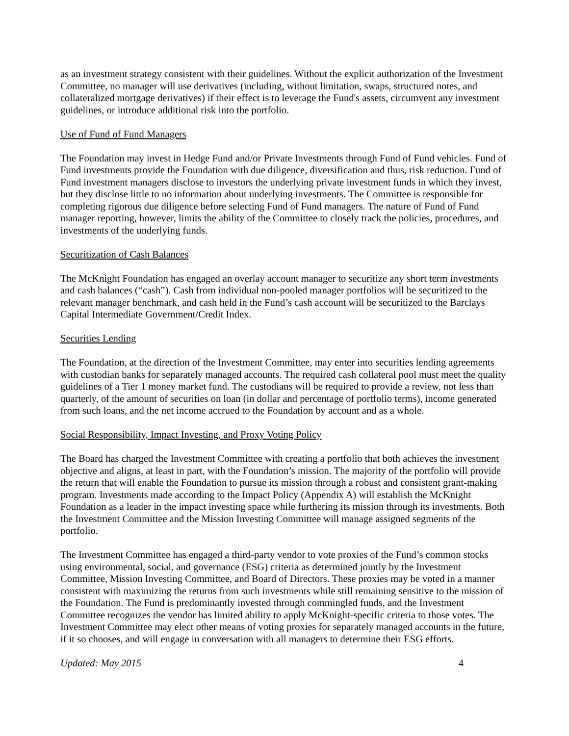as an investment strategy consistent with their guidelines. Without the explicit authorization of the Investment Committee, no manager will use derivatives (including, without limitation, swaps, structured notes, and collateralized mortgage derivatives) if their effect is to leverage the Fund's assets, circumvent any investment guidelines, or introduce additional risk into the portfolio.
Use of Fund of Fund Managers
The Foundation may invest in Hedge Fund and/or Private Investments through Fund of Fund vehicles. Fund of Fund investments provide the Foundation with due diligence, diversification and thus, risk reduction. Fund of Fund investment managers disclose to investors the underlying private investment funds in which they invest, but they disclose little to no information about underlying investments. The Committee is responsible for completing rigorous due diligence before selecting Fund of Fund managers. The nature of Fund of Fund manager reporting, however, limits the ability of the Committee to closely track the policies, procedures, and investments of the underlying funds.
Securitization of Cash Balances
The McKnight Foundation has engaged an overlay account manager to securitize any short term investments and cash balances (“cash”). Cash from individual non-pooled manager portfolios will be securitized to the relevant manager benchmark, and cash held in the Fund’s cash account will be securitized to the Barclays Capital Intermediate Government/Credit Index.
Securities Lending
The Foundation, at the direction of the Investment Committee, may enter into securities lending agreements with custodian banks for separately managed accounts. The required cash collateral pool must meet the quality guidelines of a Tier 1 money market fund. The custodians will be required to provide a review, not less than quarterly, of the amount of securities on loan (in dollar and percentage of portfolio terms), income generated from such loans, and the net income accrued to the Foundation by account and as a whole.
Social Responsibility, Impact Investing, and Proxy Voting Policy
The Board has charged the Investment Committee with creating a portfolio that both achieves the investment objective and aligns, at least in part, with the Foundation’s mission. The majority of the portfolio will provide the return that will enable the Foundation to pursue its mission through a robust and consistent grant-making program. Investments made according to the Impact Policy (Appendix A) will establish the McKnight Foundation as a leader in the impact investing space while furthering its mission through its investments. Both the Investment Committee and the Mission Investing Committee will manage assigned segments of the portfolio.
The Investment Committee has engaged a third-party vendor to vote proxies of the Fund’s common stocks using environmental, social, and governance (ESG) criteria as determined jointly by the Investment Committee, Mission Investing Committee, and Board of Directors. These proxies may be voted in a manner consistent with maximizing the returns from such investments while still remaining sensitive to the mission of the Foundation. The Fund is predominantly invested through commingled funds, and the Investment Committee recognizes the vendor has limited ability to apply McKnight-specific criteria to those votes. The Investment Committee may elect other means of voting proxies for separately managed accounts in the future, if it so chooses, and will engage in conversation with all managers to determine their ESG efforts.
Updated: May 2015 4